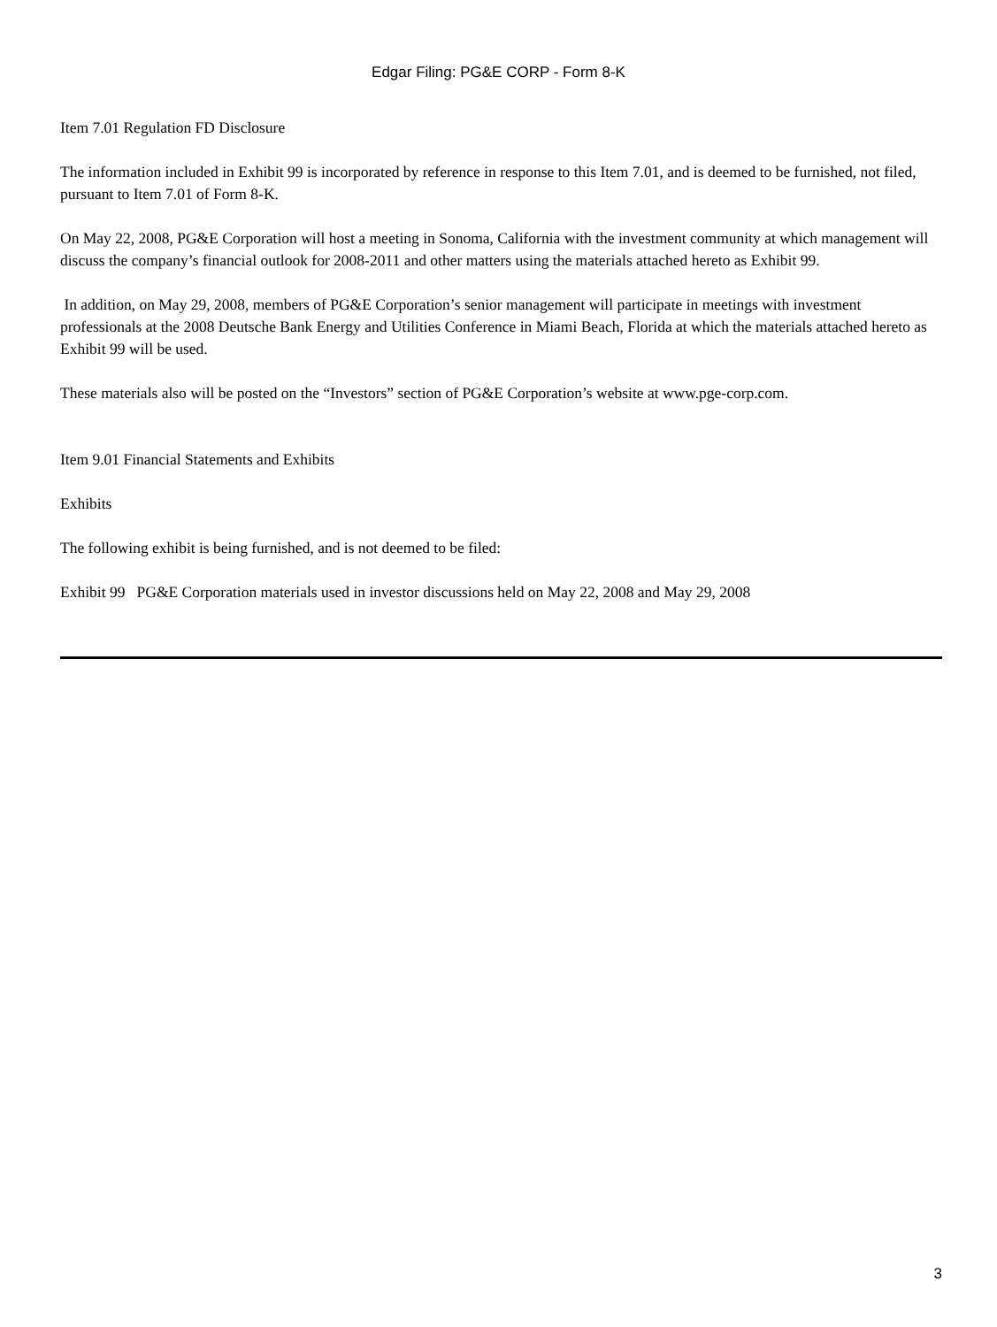Edgar Filing: PG&E CORP - Form 8-K
Item 7.01 Regulation FD Disclosure
The information included in Exhibit 99 is incorporated by reference in response to this Item 7.01, and is deemed to be furnished, not filed, pursuant to Item 7.01 of Form 8-K.
On May 22, 2008, PG&E Corporation will host a meeting in Sonoma, California with the investment community at which management will discuss the company’s financial outlook for 2008-2011 and other matters using the materials attached hereto as Exhibit 99.
In addition, on May 29, 2008, members of PG&E Corporation’s senior management will participate in meetings with investment professionals at the 2008 Deutsche Bank Energy and Utilities Conference in Miami Beach, Florida at which the materials attached hereto as Exhibit 99 will be used.
These materials also will be posted on the “Investors” section of PG&E Corporation’s website at www.pge-corp.com.
Item 9.01 Financial Statements and Exhibits
Exhibits
The following exhibit is being furnished, and is not deemed to be filed:
Exhibit 99 PG&E Corporation materials used in investor discussions held on May 22, 2008 and May 29, 2008
3